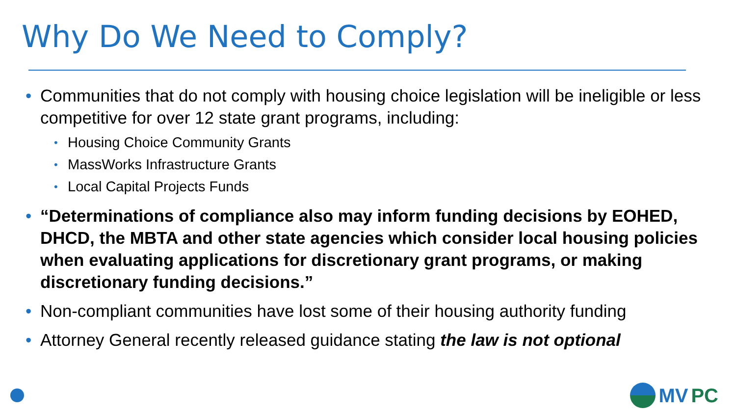Why Do We Need to Comply?
• Communities that do not comply with housing choice legislation will be ineligible or less competitive for over 12 state grant programs, including:
• Housing Choice Community Grants
• MassWorks Infrastructure Grants
• Local Capital Projects Funds
• “Determinations of compliance also may inform funding decisions by EOHED, DHCD, the MBTA and other state agencies which consider local housing policies when evaluating applications for discretionary grant programs, or making discretionary funding decisions.”
• Non-compliant communities have lost some of their housing authority funding
• Attorney General recently released guidance stating the law is not optional
MV PC